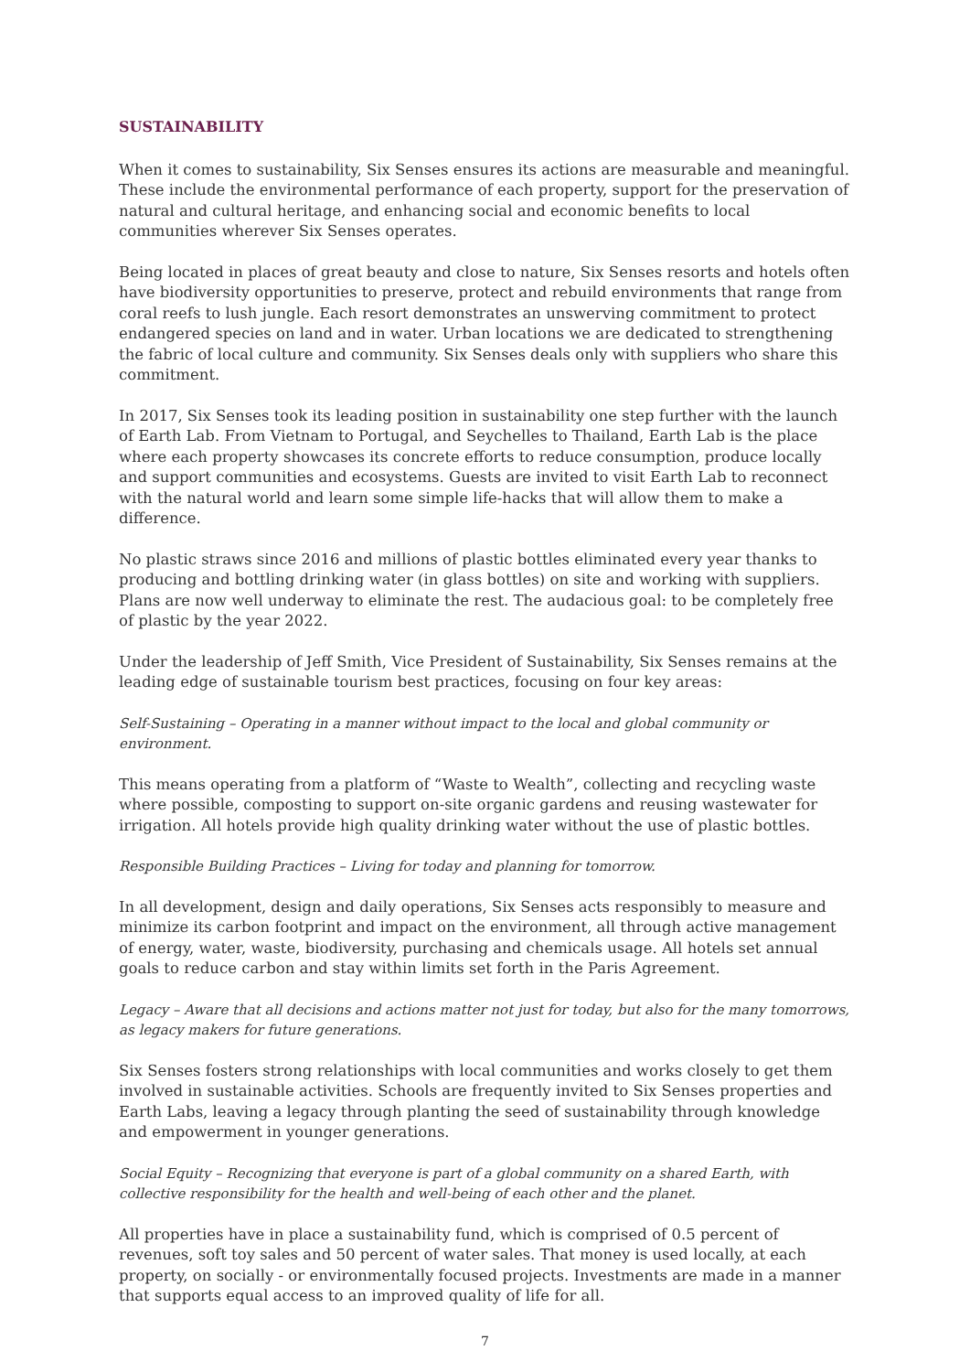SUSTAINABILITY
When it comes to sustainability, Six Senses ensures its actions are measurable and meaningful. These include the environmental performance of each property, support for the preservation of natural and cultural heritage, and enhancing social and economic benefits to local communities wherever Six Senses operates.
Being located in places of great beauty and close to nature, Six Senses resorts and hotels often have biodiversity opportunities to preserve, protect and rebuild environments that range from coral reefs to lush jungle. Each resort demonstrates an unswerving commitment to protect endangered species on land and in water. Urban locations we are dedicated to strengthening the fabric of local culture and community. Six Senses deals only with suppliers who share this commitment.
In 2017, Six Senses took its leading position in sustainability one step further with the launch of Earth Lab. From Vietnam to Portugal, and Seychelles to Thailand, Earth Lab is the place where each property showcases its concrete efforts to reduce consumption, produce locally and support communities and ecosystems. Guests are invited to visit Earth Lab to reconnect with the natural world and learn some simple life-hacks that will allow them to make a difference.
No plastic straws since 2016 and millions of plastic bottles eliminated every year thanks to producing and bottling drinking water (in glass bottles) on site and working with suppliers. Plans are now well underway to eliminate the rest. The audacious goal: to be completely free of plastic by the year 2022.
Under the leadership of Jeff Smith, Vice President of Sustainability, Six Senses remains at the leading edge of sustainable tourism best practices, focusing on four key areas:
Self-Sustaining – Operating in a manner without impact to the local and global community or environment.
This means operating from a platform of “Waste to Wealth”, collecting and recycling waste where possible, composting to support on-site organic gardens and reusing wastewater for irrigation. All hotels provide high quality drinking water without the use of plastic bottles.
Responsible Building Practices – Living for today and planning for tomorrow.
In all development, design and daily operations, Six Senses acts responsibly to measure and minimize its carbon footprint and impact on the environment, all through active management of energy, water, waste, biodiversity, purchasing and chemicals usage. All hotels set annual goals to reduce carbon and stay within limits set forth in the Paris Agreement.
Legacy – Aware that all decisions and actions matter not just for today, but also for the many tomorrows, as legacy makers for future generations.
Six Senses fosters strong relationships with local communities and works closely to get them involved in sustainable activities. Schools are frequently invited to Six Senses properties and Earth Labs, leaving a legacy through planting the seed of sustainability through knowledge and empowerment in younger generations.
Social Equity – Recognizing that everyone is part of a global community on a shared Earth, with collective responsibility for the health and well-being of each other and the planet.
All properties have in place a sustainability fund, which is comprised of 0.5 percent of revenues, soft toy sales and 50 percent of water sales. That money is used locally, at each property, on socially - or environmentally focused projects. Investments are made in a manner that supports equal access to an improved quality of life for all.
7